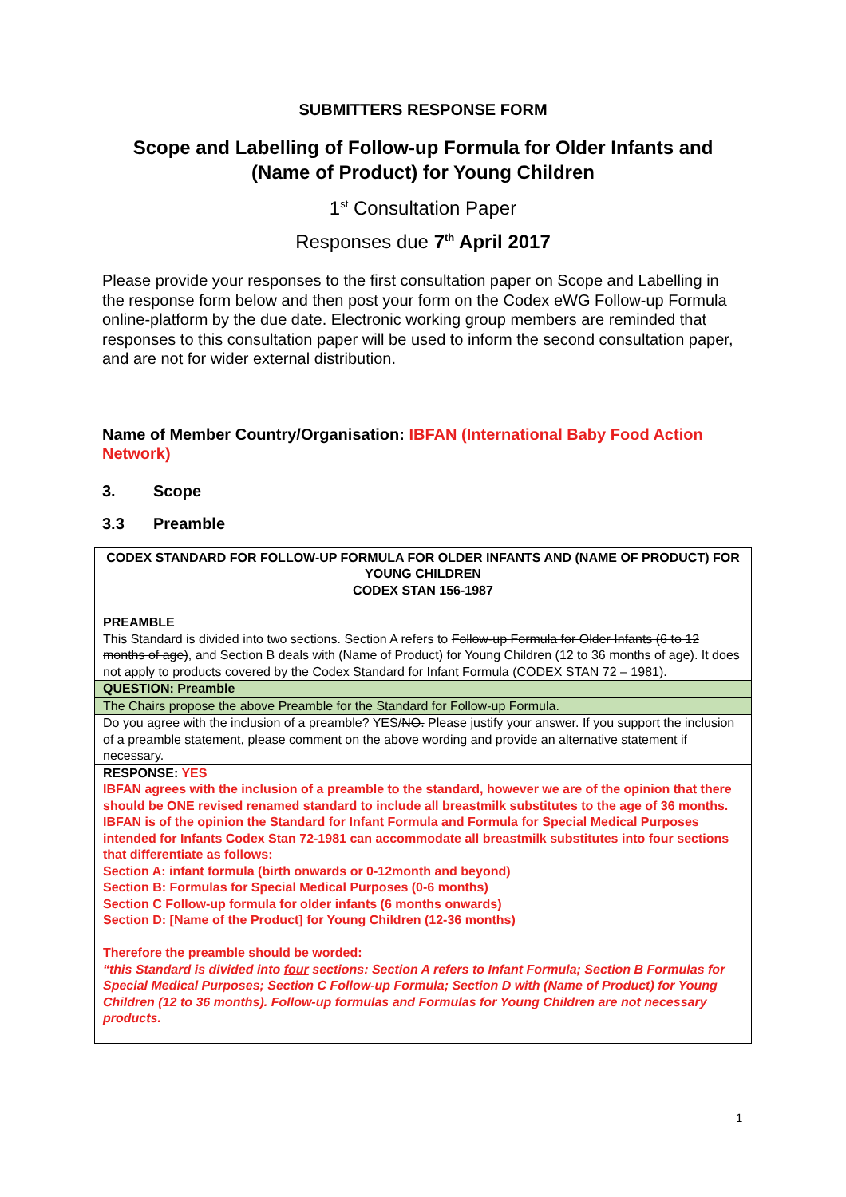SUBMITTERS RESPONSE FORM
Scope and Labelling of Follow-up Formula for Older Infants and (Name of Product) for Young Children
1<sup>st</sup> Consultation Paper
Responses due 7<sup>th</sup> April 2017
Please provide your responses to the first consultation paper on Scope and Labelling in the response form below and then post your form on the Codex eWG Follow-up Formula online-platform by the due date. Electronic working group members are reminded that responses to this consultation paper will be used to inform the second consultation paper, and are not for wider external distribution.
Name of Member Country/Organisation: IBFAN (International Baby Food Action Network)
3. Scope
3.3 Preamble
| CODEX STANDARD FOR FOLLOW-UP FORMULA FOR OLDER INFANTS AND (NAME OF PRODUCT) FOR YOUNG CHILDREN CODEX STAN 156-1987 PREAMBLE This Standard is divided into two sections. Section A refers to Follow-up Formula for Older Infants (6 to 12 months of age) , and Section B deals with (Name of Product) for Young Children (12 to 36 months of age). It does not apply to products covered by the Codex Standard for Infant Formula (CODEX STAN 72 – 1981). |
| QUESTION: Preamble |
| The Chairs propose the above Preamble for the Standard for Follow-up Formula. |
| Do you agree with the inclusion of a preamble? YES/ NO. Please justify your answer. If you support the inclusion of a preamble statement, please comment on the above wording and provide an alternative statement if necessary. |
| RESPONSE: YES IBFAN agrees with the inclusion of a preamble to the standard, however we are of the opinion that there should be ONE revised renamed standard to include all breastmilk substitutes to the age of 36 months. IBFAN is of the opinion the Standard for Infant Formula and Formula for Special Medical Purposes intended for Infants Codex Stan 72-1981 can accommodate all breastmilk substitutes into four sections that differentiate as follows: Section A: infant formula (birth onwards or 0-12month and beyond) Section B: Formulas for Special Medical Purposes (0-6 months) Section C Follow-up formula for older infants (6 months onwards) Section D: [Name of the Product] for Young Children (12-36 months) Therefore the preamble should be worded: “this Standard is divided into four sections: Section A refers to Infant Formula; Section B Formulas for Special Medical Purposes; Section C Follow-up Formula; Section D with (Name of Product) for Young Children (12 to 36 months). Follow-up formulas and Formulas for Young Children are not necessary products. |
1